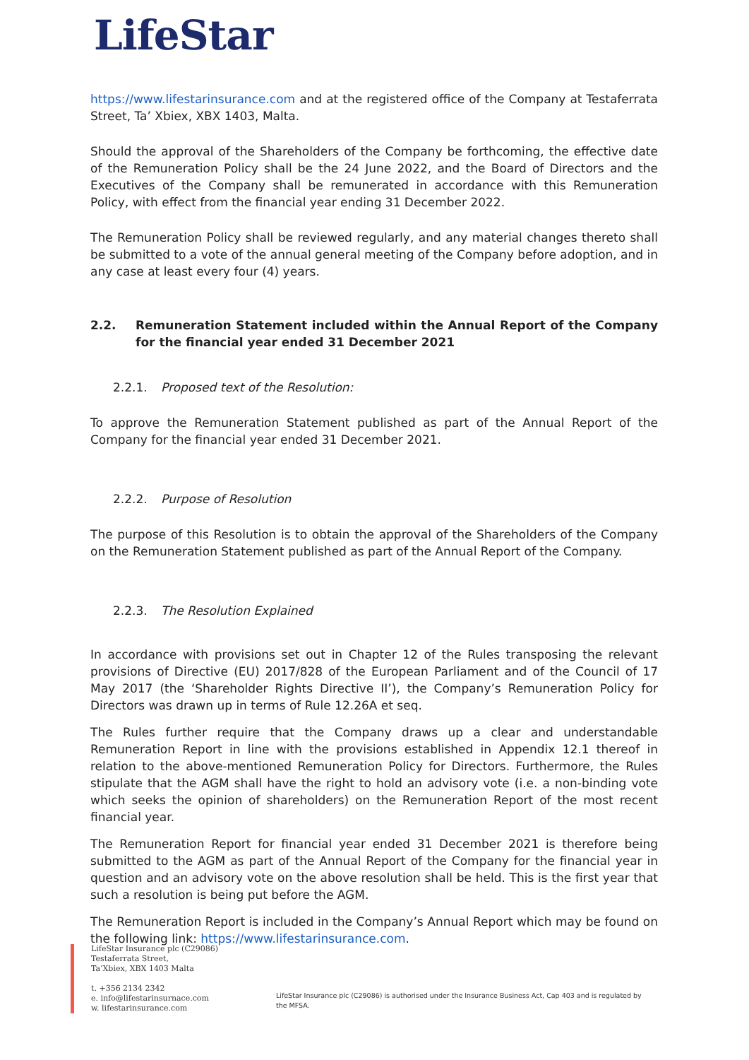LifeStar
https://www.lifestarinsurance.com and at the registered office of the Company at Testaferrata Street, Ta’ Xbiex, XBX 1403, Malta.
Should the approval of the Shareholders of the Company be forthcoming, the effective date of the Remuneration Policy shall be the 24 June 2022, and the Board of Directors and the Executives of the Company shall be remunerated in accordance with this Remuneration Policy, with effect from the financial year ending 31 December 2022.
The Remuneration Policy shall be reviewed regularly, and any material changes thereto shall be submitted to a vote of the annual general meeting of the Company before adoption, and in any case at least every four (4) years.
2.2. Remuneration Statement included within the Annual Report of the Company for the financial year ended 31 December 2021
2.2.1. Proposed text of the Resolution:
To approve the Remuneration Statement published as part of the Annual Report of the Company for the financial year ended 31 December 2021.
2.2.2. Purpose of Resolution
The purpose of this Resolution is to obtain the approval of the Shareholders of the Company on the Remuneration Statement published as part of the Annual Report of the Company.
2.2.3. The Resolution Explained
In accordance with provisions set out in Chapter 12 of the Rules transposing the relevant provisions of Directive (EU) 2017/828 of the European Parliament and of the Council of 17 May 2017 (the ‘Shareholder Rights Directive II’), the Company’s Remuneration Policy for Directors was drawn up in terms of Rule 12.26A et seq.
The Rules further require that the Company draws up a clear and understandable Remuneration Report in line with the provisions established in Appendix 12.1 thereof in relation to the above-mentioned Remuneration Policy for Directors. Furthermore, the Rules stipulate that the AGM shall have the right to hold an advisory vote (i.e. a non-binding vote which seeks the opinion of shareholders) on the Remuneration Report of the most recent financial year.
The Remuneration Report for financial year ended 31 December 2021 is therefore being submitted to the AGM as part of the Annual Report of the Company for the financial year in question and an advisory vote on the above resolution shall be held. This is the first year that such a resolution is being put before the AGM.
The Remuneration Report is included in the Company’s Annual Report which may be found on the following link: https://www.lifestarinsurance.com.
LifeStar Insurance plc (C29086)
Testaferrata Street,
Ta’Xbiex, XBX 1403 Malta
t. +356 2134 2342
e. info@lifestarinsurnace.com
w. lifestarinsurance.com
LifeStar Insurance plc (C29086) is authorised under the Insurance Business Act, Cap 403 and is regulated by the MFSA.